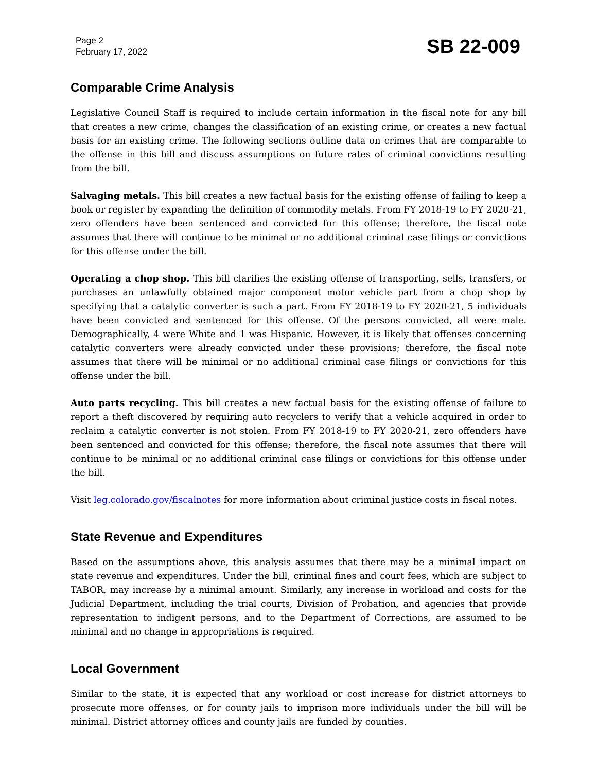Page 2
February 17, 2022
SB 22-009
Comparable Crime Analysis
Legislative Council Staff is required to include certain information in the fiscal note for any bill that creates a new crime, changes the classification of an existing crime, or creates a new factual basis for an existing crime. The following sections outline data on crimes that are comparable to the offense in this bill and discuss assumptions on future rates of criminal convictions resulting from the bill.
Salvaging metals. This bill creates a new factual basis for the existing offense of failing to keep a book or register by expanding the definition of commodity metals. From FY 2018-19 to FY 2020-21, zero offenders have been sentenced and convicted for this offense; therefore, the fiscal note assumes that there will continue to be minimal or no additional criminal case filings or convictions for this offense under the bill.
Operating a chop shop. This bill clarifies the existing offense of transporting, sells, transfers, or purchases an unlawfully obtained major component motor vehicle part from a chop shop by specifying that a catalytic converter is such a part. From FY 2018-19 to FY 2020-21, 5 individuals have been convicted and sentenced for this offense. Of the persons convicted, all were male. Demographically, 4 were White and 1 was Hispanic. However, it is likely that offenses concerning catalytic converters were already convicted under these provisions; therefore, the fiscal note assumes that there will be minimal or no additional criminal case filings or convictions for this offense under the bill.
Auto parts recycling. This bill creates a new factual basis for the existing offense of failure to report a theft discovered by requiring auto recyclers to verify that a vehicle acquired in order to reclaim a catalytic converter is not stolen. From FY 2018-19 to FY 2020-21, zero offenders have been sentenced and convicted for this offense; therefore, the fiscal note assumes that there will continue to be minimal or no additional criminal case filings or convictions for this offense under the bill.
Visit leg.colorado.gov/fiscalnotes for more information about criminal justice costs in fiscal notes.
State Revenue and Expenditures
Based on the assumptions above, this analysis assumes that there may be a minimal impact on state revenue and expenditures. Under the bill, criminal fines and court fees, which are subject to TABOR, may increase by a minimal amount. Similarly, any increase in workload and costs for the Judicial Department, including the trial courts, Division of Probation, and agencies that provide representation to indigent persons, and to the Department of Corrections, are assumed to be minimal and no change in appropriations is required.
Local Government
Similar to the state, it is expected that any workload or cost increase for district attorneys to prosecute more offenses, or for county jails to imprison more individuals under the bill will be minimal. District attorney offices and county jails are funded by counties.